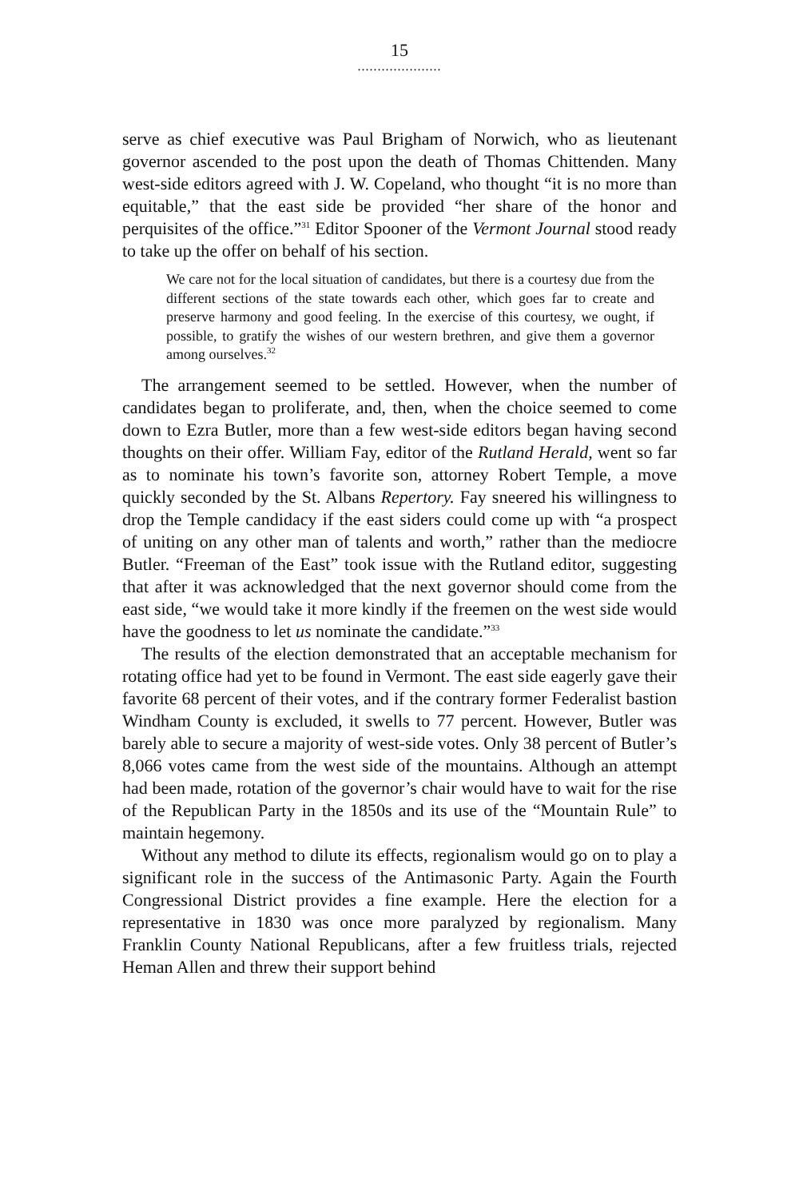15
.....................
serve as chief executive was Paul Brigham of Norwich, who as lieutenant governor ascended to the post upon the death of Thomas Chittenden. Many west-side editors agreed with J. W. Copeland, who thought “it is no more than equitable,” that the east side be provided “her share of the honor and perquisites of the office.”<sup>31</sup> Editor Spooner of the Vermont Journal stood ready to take up the offer on behalf of his section.
We care not for the local situation of candidates, but there is a courtesy due from the different sections of the state towards each other, which goes far to create and preserve harmony and good feeling. In the exercise of this courtesy, we ought, if possible, to gratify the wishes of our western brethren, and give them a governor among ourselves.<sup>32</sup>
The arrangement seemed to be settled. However, when the number of candidates began to proliferate, and, then, when the choice seemed to come down to Ezra Butler, more than a few west-side editors began having second thoughts on their offer. William Fay, editor of the Rutland Herald, went so far as to nominate his town’s favorite son, attorney Robert Temple, a move quickly seconded by the St. Albans Repertory. Fay sneered his willingness to drop the Temple candidacy if the east siders could come up with “a prospect of uniting on any other man of talents and worth,” rather than the mediocre Butler. “Freeman of the East” took issue with the Rutland editor, suggesting that after it was acknowledged that the next governor should come from the east side, “we would take it more kindly if the freemen on the west side would have the goodness to let us nominate the candidate.”<sup>33</sup>
The results of the election demonstrated that an acceptable mechanism for rotating office had yet to be found in Vermont. The east side eagerly gave their favorite 68 percent of their votes, and if the contrary former Federalist bastion Windham County is excluded, it swells to 77 percent. However, Butler was barely able to secure a majority of west-side votes. Only 38 percent of Butler’s 8,066 votes came from the west side of the mountains. Although an attempt had been made, rotation of the governor’s chair would have to wait for the rise of the Republican Party in the 1850s and its use of the “Mountain Rule” to maintain hegemony.
Without any method to dilute its effects, regionalism would go on to play a significant role in the success of the Antimasonic Party. Again the Fourth Congressional District provides a fine example. Here the election for a representative in 1830 was once more paralyzed by regionalism. Many Franklin County National Republicans, after a few fruitless trials, rejected Heman Allen and threw their support behind